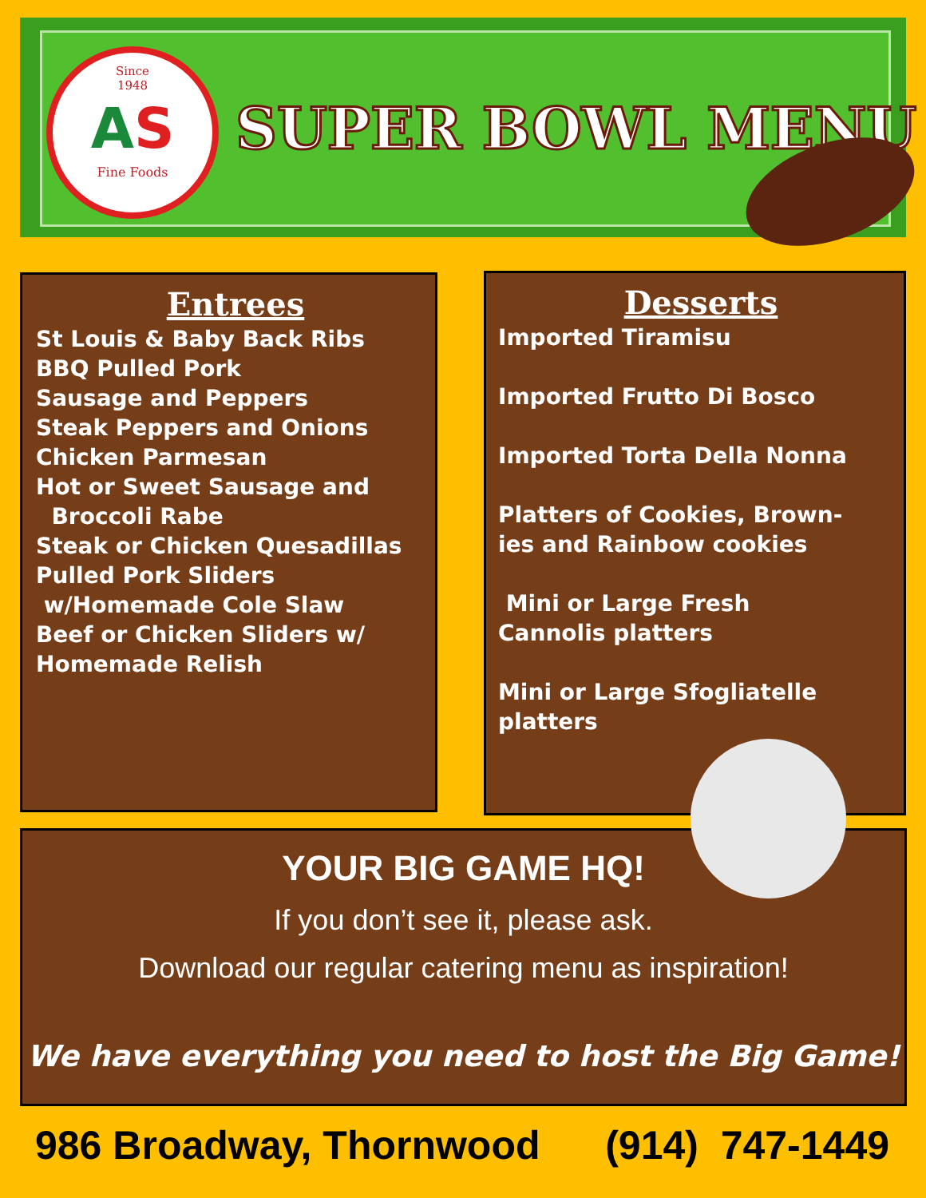Since
1948
AS
Fine Foods
SUPER BOWL MENU
Entrees
St Louis & Baby Back Ribs
BBQ Pulled Pork
Sausage and Peppers
Steak Peppers and Onions
Chicken Parmesan
Hot or Sweet Sausage and
Broccoli Rabe
Steak or Chicken Quesadillas
Pulled Pork Sliders
w/Homemade Cole Slaw
Beef or Chicken Sliders w/
Homemade Relish
Desserts
Imported Tiramisu
Imported Frutto Di Bosco
Imported Torta Della Nonna
Platters of Cookies, Brown-
ies and Rainbow cookies
Mini or Large Fresh
Cannolis platters
Mini or Large Sfogliatelle
platters
YOUR BIG GAME HQ!
If you don’t see it, please ask.
Download our regular catering menu as inspiration!
We have everything you need to host the Big Game!
986 Broadway, Thornwood (914) 747-1449